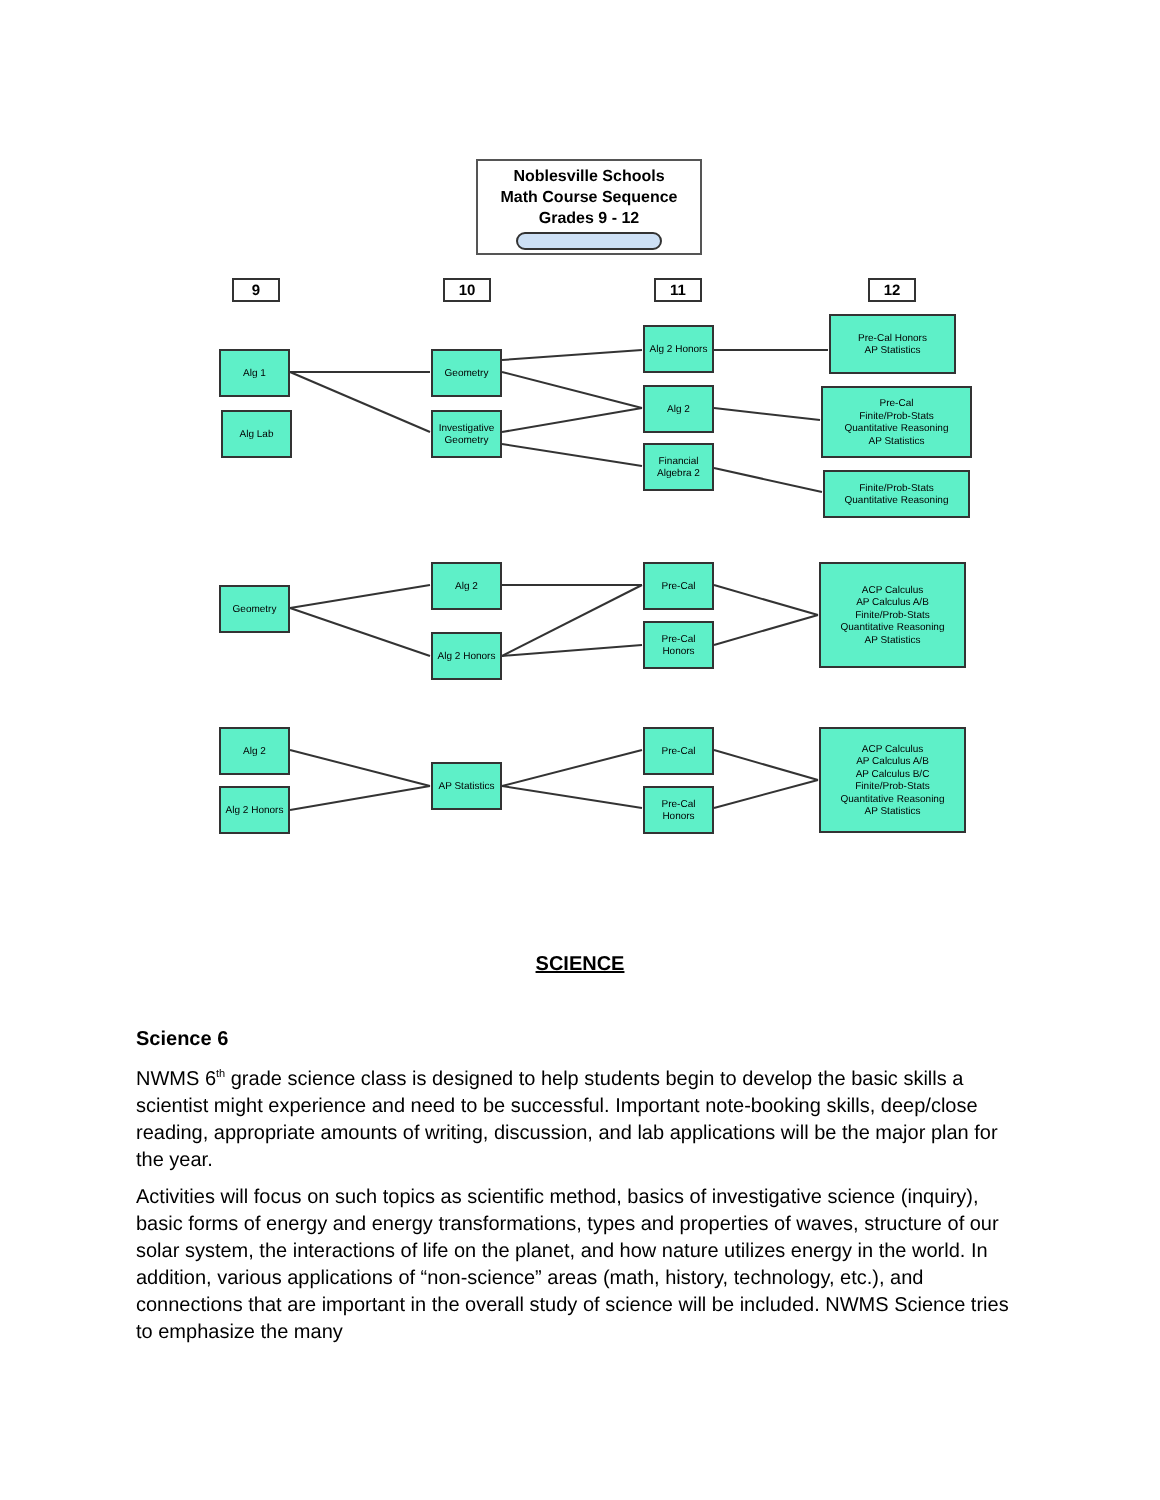Noblesville Schools
Math Course Sequence
Grades 9 - 12
9 10 11 12
Alg 1
Alg Lab
Geometry
Investigative Geometry
Alg 2 Honors
Alg 2
Financial Algebra 2
Pre-Cal Honors
AP Statistics
Pre-Cal
Finite/Prob-Stats
Quantitative Reasoning
AP Statistics
Finite/Prob-Stats
Quantitative Reasoning
Geometry
Alg 2
Alg 2 Honors
Pre-Cal
Pre-Cal Honors
ACP Calculus
AP Calculus A/B
Finite/Prob-Stats
Quantitative Reasoning
AP Statistics
Alg 2
Alg 2 Honors
AP Statistics
Pre-Cal
Pre-Cal Honors
ACP Calculus
AP Calculus A/B
AP Calculus B/C
Finite/Prob-Stats
Quantitative Reasoning
AP Statistics
SCIENCE
Science 6
NWMS 6<sup>th</sup> grade science class is designed to help students begin to develop the basic skills a scientist might experience and need to be successful. Important note-booking skills, deep/close reading, appropriate amounts of writing, discussion, and lab applications will be the major plan for the year.
Activities will focus on such topics as scientific method, basics of investigative science (inquiry), basic forms of energy and energy transformations, types and properties of waves, structure of our solar system, the interactions of life on the planet, and how nature utilizes energy in the world. In addition, various applications of “non-science” areas (math, history, technology, etc.), and connections that are important in the overall study of science will be included. NWMS Science tries to emphasize the many